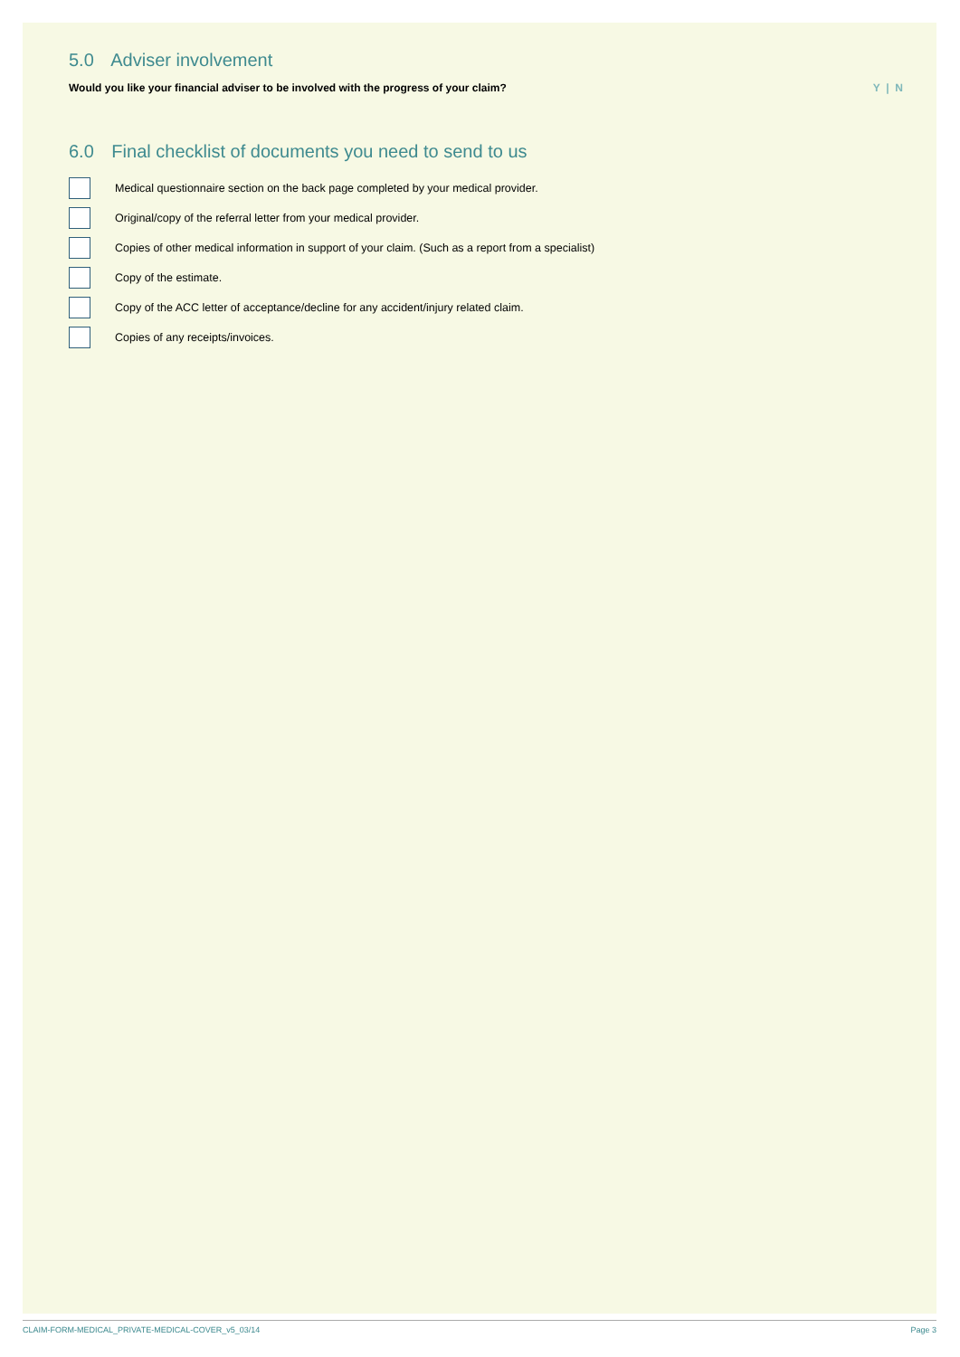5.0 Adviser involvement
Would you like your financial adviser to be involved with the progress of your claim?
Y | N
6.0 Final checklist of documents you need to send to us
Medical questionnaire section on the back page completed by your medical provider.
Original/copy of the referral letter from your medical provider.
Copies of other medical information in support of your claim. (Such as a report from a specialist)
Copy of the estimate.
Copy of the ACC letter of acceptance/decline for any accident/injury related claim.
Copies of any receipts/invoices.
CLAIM-FORM-MEDICAL_PRIVATE-MEDICAL-COVER_v5_03/14
Page 3